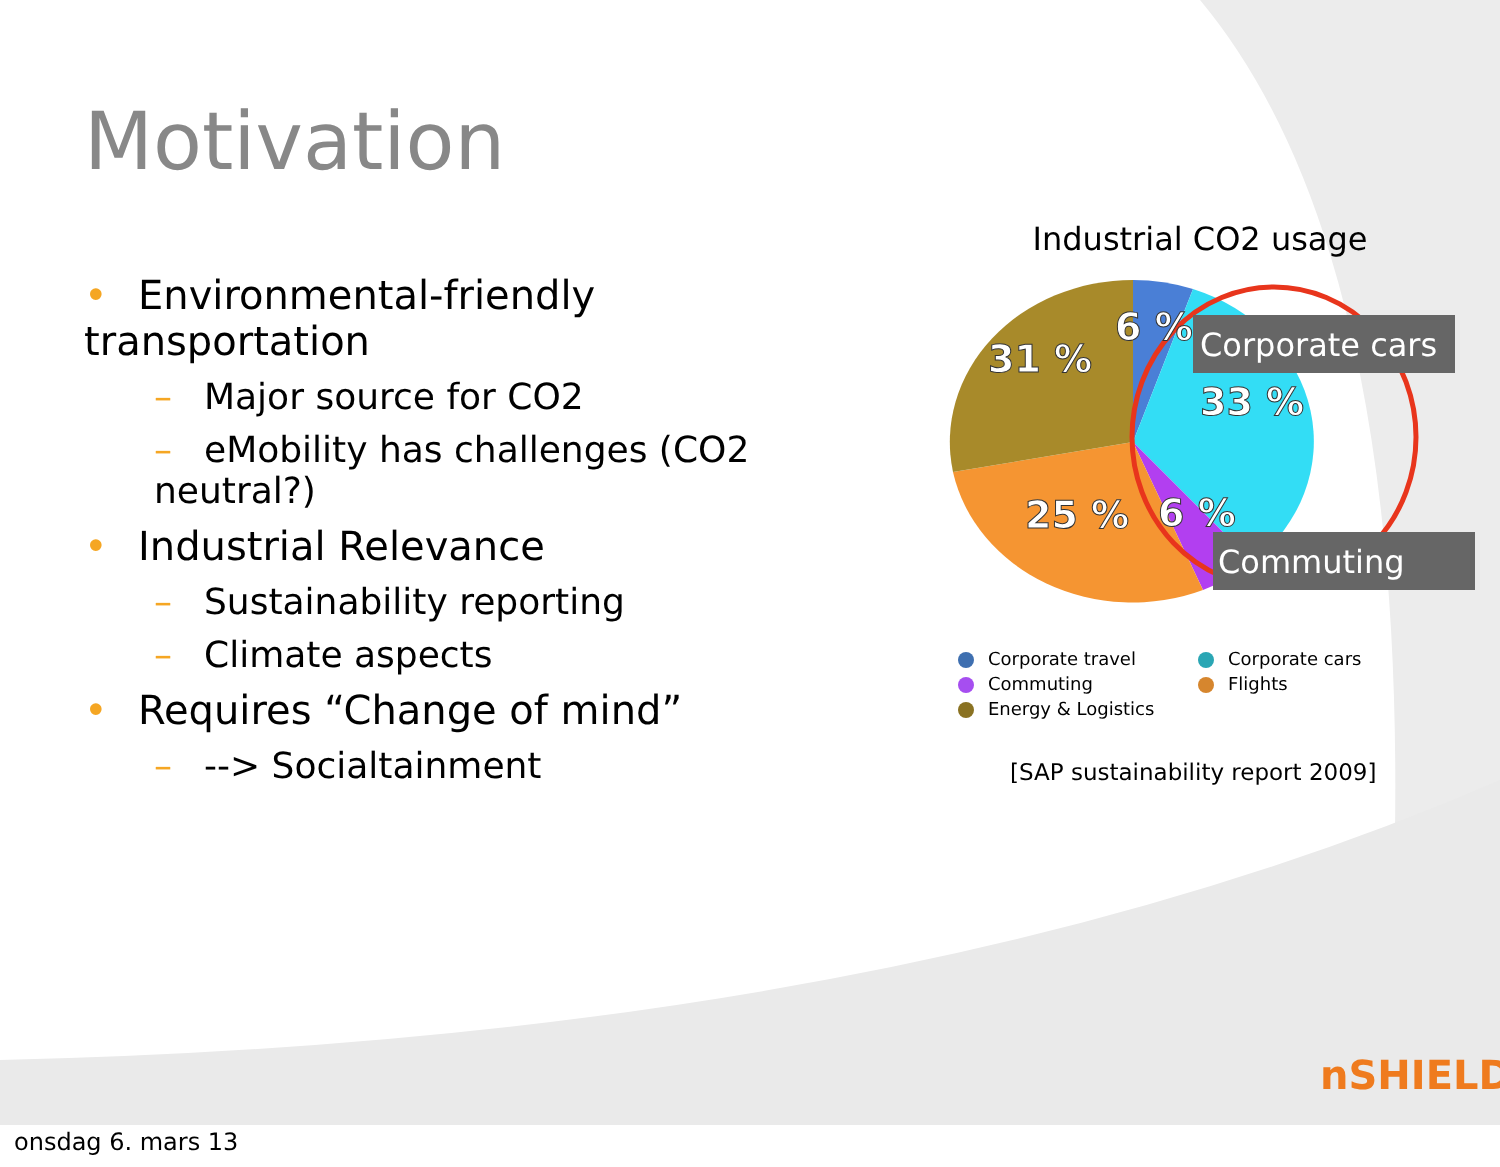Corporate cars
Commuting
31 %
6 %
33 %
25 %
6 %
Motivation
• Environmental-friendly transportation
– Major source for CO2
– eMobility has challenges (CO2 neutral?)
• Industrial Relevance
– Sustainability reporting
– Climate aspects
• Requires “Change of mind”
– --> Socialtainment
Industrial CO2 usage
Corporate travel
Corporate cars
Commuting
Flights
Energy & Logistics
[SAP sustainability report 2009]
nSHIELD
onsdag 6. mars 13